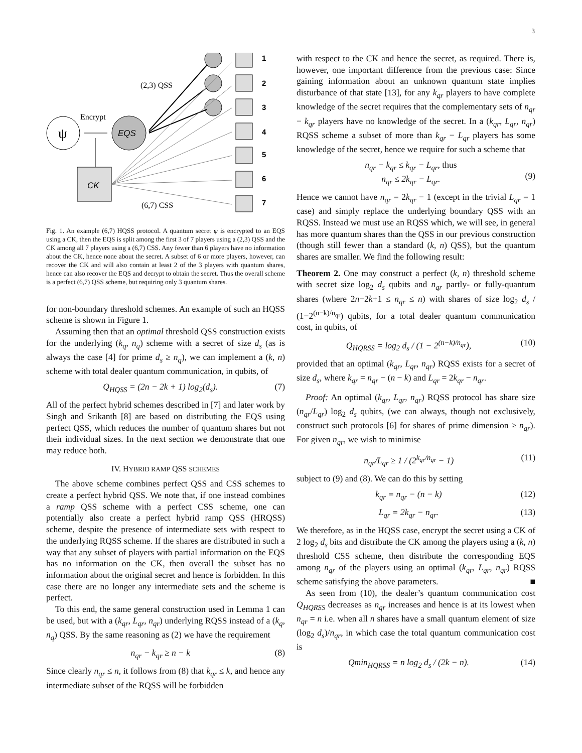3
ψ
Encrypt
EQS
CK
(2,3) QSS
(6,7) CSS
1
2
3
4
5
6
7
Fig. 1. An example (6,7) HQSS protocol. A quantum secret ψ is encrypted to an EQS using a CK, then the EQS is split among the first 3 of 7 players using a (2,3) QSS and the CK among all 7 players using a (6,7) CSS. Any fewer than 6 players have no information about the CK, hence none about the secret. A subset of 6 or more players, however, can recover the CK and will also contain at least 2 of the 3 players with quantum shares, hence can also recover the EQS and decrypt to obtain the secret. Thus the overall scheme is a perfect (6,7) QSS scheme, but requiring only 3 quantum shares.
for non-boundary threshold schemes. An example of such an HQSS scheme is shown in Figure 1.
Assuming then that an optimal threshold QSS construction exists for the underlying (k<sub>q</sub>, n<sub>q</sub>) scheme with a secret of size d<sub>s</sub> (as is always the case [4] for prime d<sub>s</sub> ≥ n<sub>q</sub>), we can implement a (k, n) scheme with total dealer quantum communication, in qubits, of
Q<sub>HQSS</sub> = (2n − 2k + 1) log<sub>2</sub>(d<sub>s</sub>). (7)
All of the perfect hybrid schemes described in [7] and later work by Singh and Srikanth [8] are based on distributing the EQS using perfect QSS, which reduces the number of quantum shares but not their individual sizes. In the next section we demonstrate that one may reduce both.
IV. HYBRID RAMP QSS SCHEMES
The above scheme combines perfect QSS and CSS schemes to create a perfect hybrid QSS. We note that, if one instead combines a ramp QSS scheme with a perfect CSS scheme, one can potentially also create a perfect hybrid ramp QSS (HRQSS) scheme, despite the presence of intermediate sets with respect to the underlying RQSS scheme. If the shares are distributed in such a way that any subset of players with partial information on the EQS has no information on the CK, then overall the subset has no information about the original secret and hence is forbidden. In this case there are no longer any intermediate sets and the scheme is perfect.
To this end, the same general construction used in Lemma 1 can be used, but with a (k<sub>qr</sub>, L<sub>qr</sub>, n<sub>qr</sub>) underlying RQSS instead of a (k<sub>q</sub>, n<sub>q</sub>) QSS. By the same reasoning as (2) we have the requirement
n<sub>qr</sub> − k<sub>qr</sub> ≥ n − k (8)
Since clearly n<sub>qr</sub> ≤ n, it follows from (8) that k<sub>qr</sub> ≤ k, and hence any intermediate subset of the RQSS will be forbidden
with respect to the CK and hence the secret, as required. There is, however, one important difference from the previous case: Since gaining information about an unknown quantum state implies disturbance of that state [13], for any k<sub>qr</sub> players to have complete knowledge of the secret requires that the complementary sets of n<sub>qr</sub> − k<sub>qr</sub> players have no knowledge of the secret. In a (k<sub>qr</sub>, L<sub>qr</sub>, n<sub>qr</sub>) RQSS scheme a subset of more than k<sub>qr</sub> − L<sub>qr</sub> players has some knowledge of the secret, hence we require for such a scheme that
n<sub>qr</sub> − k<sub>qr</sub> ≤ k<sub>qr</sub> − L<sub>qr</sub>, thus
n<sub>qr</sub> ≤ 2k<sub>qr</sub> − L<sub>qr</sub>.
(9)
Hence we cannot have n<sub>qr</sub> = 2k<sub>qr</sub> − 1 (except in the trivial L<sub>qr</sub> = 1 case) and simply replace the underlying boundary QSS with an RQSS. Instead we must use an RQSS which, we will see, in general has more quantum shares than the QSS in our previous construction (though still fewer than a standard (k, n) QSS), but the quantum shares are smaller. We find the following result:
Theorem 2. One may construct a perfect (k, n) threshold scheme with secret size log<sub>2</sub> d<sub>s</sub> qubits and n<sub>qr</sub> partly- or fully-quantum shares (where 2n−2k+1 ≤ n<sub>qr</sub> ≤ n) with shares of size log<sub>2</sub> d<sub>s</sub> / (1−2<sup>(n−k)/n<sub>qr</sub></sup>) qubits, for a total dealer quantum communication cost, in qubits, of
Q<sub>HQRSS</sub> = log<sub>2</sub> d<sub>s</sub> / (1 − 2<sup>(n−k)/n<sub>qr</sub></sup>), (10)
provided that an optimal (k<sub>qr</sub>, L<sub>qr</sub>, n<sub>qr</sub>) RQSS exists for a secret of size d<sub>s</sub>, where k<sub>qr</sub> = n<sub>qr</sub> − (n − k) and L<sub>qr</sub> = 2k<sub>qr</sub> − n<sub>qr</sub>.
Proof: An optimal (k<sub>qr</sub>, L<sub>qr</sub>, n<sub>qr</sub>) RQSS protocol has share size (n<sub>qr</sub>/L<sub>qr</sub>) log<sub>2</sub> d<sub>s</sub> qubits, (we can always, though not exclusively, construct such protocols [6] for shares of prime dimension ≥ n<sub>qr</sub>). For given n<sub>qr</sub>, we wish to minimise
n<sub>qr</sub>/L<sub>qr</sub> ≥ 1 / (2<sup>k<sub>qr</sub>/n<sub>qr</sub></sup> − 1) (11)
subject to (9) and (8). We can do this by setting
k<sub>qr</sub> = n<sub>qr</sub> − (n − k) (12)
L<sub>qr</sub> = 2k<sub>qr</sub> − n<sub>qr</sub>. (13)
We therefore, as in the HQSS case, encrypt the secret using a CK of 2 log<sub>2</sub> d<sub>s</sub> bits and distribute the CK among the players using a (k, n) threshold CSS scheme, then distribute the corresponding EQS among n<sub>qr</sub> of the players using an optimal (k<sub>qr</sub>, L<sub>qr</sub>, n<sub>qr</sub>) RQSS scheme satisfying the above parameters. ■
As seen from (10), the dealer’s quantum communication cost Q<sub>HQRSS</sub> decreases as n<sub>qr</sub> increases and hence is at its lowest when n<sub>qr</sub> = n i.e. when all n shares have a small quantum element of size (log<sub>2</sub> d<sub>s</sub>)/n<sub>qr</sub>, in which case the total quantum communication cost is
Qmin<sub>HQRSS</sub> = n log<sub>2</sub> d<sub>s</sub> / (2k − n). (14)